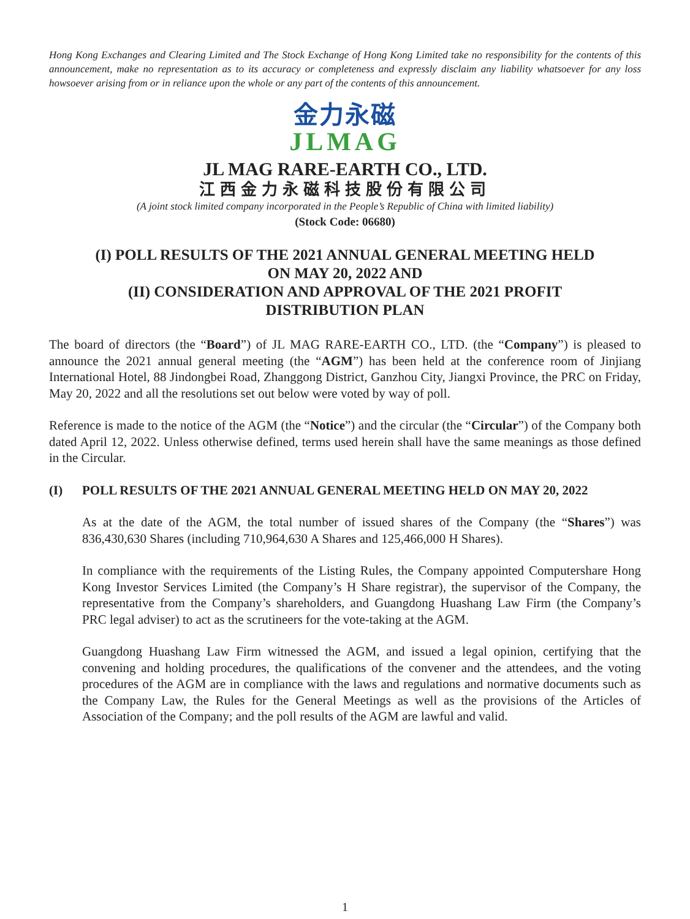Hong Kong Exchanges and Clearing Limited and The Stock Exchange of Hong Kong Limited take no responsibility for the contents of this announcement, make no representation as to its accuracy or completeness and expressly disclaim any liability whatsoever for any loss howsoever arising from or in reliance upon the whole or any part of the contents of this announcement.
金力永磁
JLMAG
JL MAG RARE-EARTH CO., LTD.
江西金力永磁科技股份有限公司
(A joint stock limited company incorporated in the People’s Republic of China with limited liability)
(Stock Code: 06680)
(I) POLL RESULTS OF THE 2021 ANNUAL GENERAL MEETING HELD ON MAY 20, 2022 AND
(II) CONSIDERATION AND APPROVAL OF THE 2021 PROFIT DISTRIBUTION PLAN
The board of directors (the “Board”) of JL MAG RARE-EARTH CO., LTD. (the “Company”) is pleased to announce the 2021 annual general meeting (the “AGM”) has been held at the conference room of Jinjiang International Hotel, 88 Jindongbei Road, Zhanggong District, Ganzhou City, Jiangxi Province, the PRC on Friday, May 20, 2022 and all the resolutions set out below were voted by way of poll.
Reference is made to the notice of the AGM (the “Notice”) and the circular (the “Circular”) of the Company both dated April 12, 2022. Unless otherwise defined, terms used herein shall have the same meanings as those defined in the Circular.
(I) POLL RESULTS OF THE 2021 ANNUAL GENERAL MEETING HELD ON MAY 20, 2022
As at the date of the AGM, the total number of issued shares of the Company (the “Shares”) was 836,430,630 Shares (including 710,964,630 A Shares and 125,466,000 H Shares).
In compliance with the requirements of the Listing Rules, the Company appointed Computershare Hong Kong Investor Services Limited (the Company’s H Share registrar), the supervisor of the Company, the representative from the Company’s shareholders, and Guangdong Huashang Law Firm (the Company’s PRC legal adviser) to act as the scrutineers for the vote-taking at the AGM.
Guangdong Huashang Law Firm witnessed the AGM, and issued a legal opinion, certifying that the convening and holding procedures, the qualifications of the convener and the attendees, and the voting procedures of the AGM are in compliance with the laws and regulations and normative documents such as the Company Law, the Rules for the General Meetings as well as the provisions of the Articles of Association of the Company; and the poll results of the AGM are lawful and valid.
1